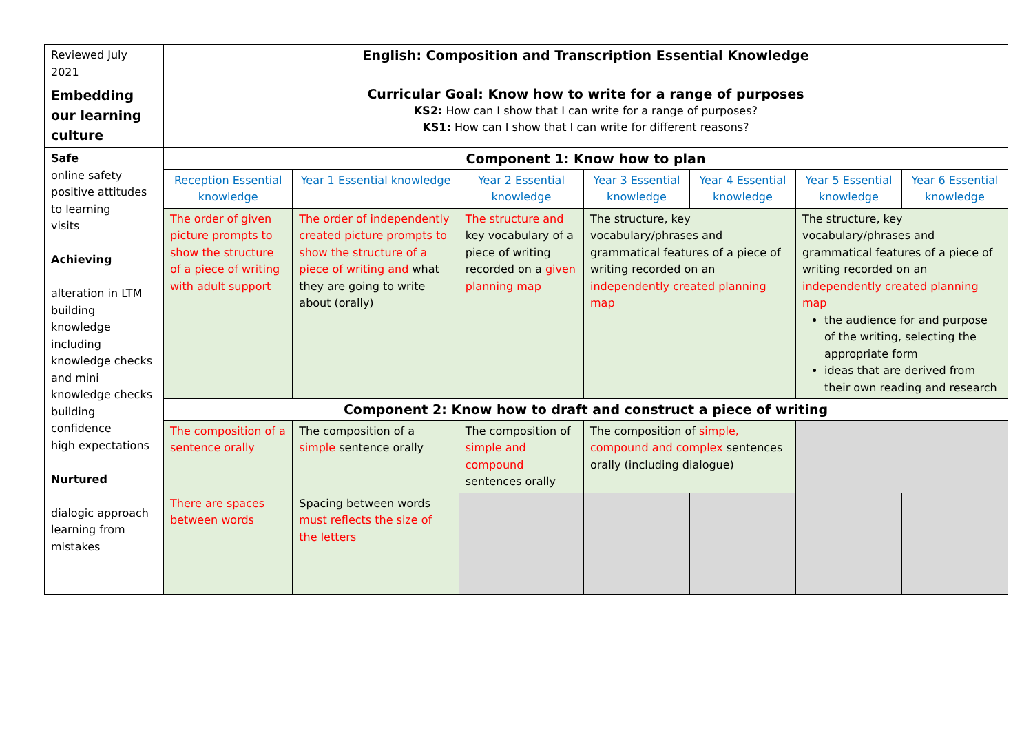| Reviewed July 2021 | English: Composition and Transcription Essential Knowledge | | | | | | |
| Embedding our learning culture | Curricular Goal: Know how to write for a range of purposes KS2: How can I show that I can write for a range of purposes? KS1: How can I show that I can write for different reasons? | | | | | | |
| Safe online safety positive attitudes to learning visits Achieving alteration in LTM building knowledge including knowledge checks and mini knowledge checks building confidence high expectations Nurtured dialogic approach learning from mistakes | Component 1: Know how to plan | | | | | | |
| | Reception Essential knowledge | Year 1 Essential knowledge | Year 2 Essential knowledge | Year 3 Essential knowledge | Year 4 Essential knowledge | Year 5 Essential knowledge | Year 6 Essential knowledge |
| | The order of given picture prompts to show the structure of a piece of writing with adult support | The order of independently created picture prompts to show the structure of a piece of writing and what they are going to write about (orally) | The structure and key vocabulary of a piece of writing recorded on a given planning map | The structure, key vocabulary/phrases and grammatical features of a piece of writing recorded on an independently created planning map | | The structure, key vocabulary/phrases and grammatical features of a piece of writing recorded on an independently created planning map the audience for and purpose of the writing, selecting the appropriate form ideas that are derived from their own reading and research | |
| | Component 2: Know how to draft and construct a piece of writing | | | | | | |
| | The composition of a sentence orally | The composition of a simple sentence orally | The composition of simple and compound sentences orally | The composition of simple, compound and complex sentences orally (including dialogue) | | | |
| | There are spaces between words | Spacing between words must reflects the size of the letters | | | | | |